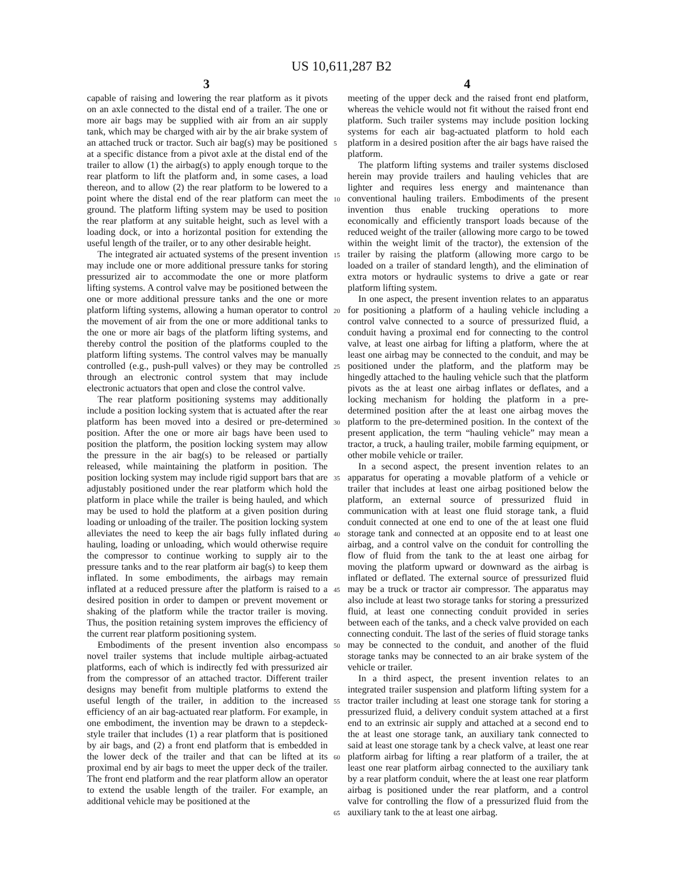US 10,611,287 B2
3 4
capable of raising and lowering the rear platform as it pivots on an axle connected to the distal end of a trailer. The one or more air bags may be supplied with air from an air supply tank, which may be charged with air by the air brake system of an attached truck or tractor. Such air bag(s) may be positioned at a specific distance from a pivot axle at the distal end of the trailer to allow (1) the airbag(s) to apply enough torque to the rear platform to lift the platform and, in some cases, a load thereon, and to allow (2) the rear platform to be lowered to a point where the distal end of the rear platform can meet the ground. The platform lifting system may be used to position the rear platform at any suitable height, such as level with a loading dock, or into a horizontal position for extending the useful length of the trailer, or to any other desirable height.
The integrated air actuated systems of the present invention may include one or more additional pressure tanks for storing pressurized air to accommodate the one or more platform lifting systems. A control valve may be positioned between the one or more additional pressure tanks and the one or more platform lifting systems, allowing a human operator to control the movement of air from the one or more additional tanks to the one or more air bags of the platform lifting systems, and thereby control the position of the platforms coupled to the platform lifting systems. The control valves may be manually controlled (e.g., push-pull valves) or they may be controlled through an electronic control system that may include electronic actuators that open and close the control valve.
The rear platform positioning systems may additionally include a position locking system that is actuated after the rear platform has been moved into a desired or pre-determined position. After the one or more air bags have been used to position the platform, the position locking system may allow the pressure in the air bag(s) to be released or partially released, while maintaining the platform in position. The position locking system may include rigid support bars that are adjustably positioned under the rear platform which hold the platform in place while the trailer is being hauled, and which may be used to hold the platform at a given position during loading or unloading of the trailer. The position locking system alleviates the need to keep the air bags fully inflated during hauling, loading or unloading, which would otherwise require the compressor to continue working to supply air to the pressure tanks and to the rear platform air bag(s) to keep them inflated. In some embodiments, the airbags may remain inflated at a reduced pressure after the platform is raised to a desired position in order to dampen or prevent movement or shaking of the platform while the tractor trailer is moving. Thus, the position retaining system improves the efficiency of the current rear platform positioning system.
Embodiments of the present invention also encompass novel trailer systems that include multiple airbag-actuated platforms, each of which is indirectly fed with pressurized air from the compressor of an attached tractor. Different trailer designs may benefit from multiple platforms to extend the useful length of the trailer, in addition to the increased efficiency of an air bag-actuated rear platform. For example, in one embodiment, the invention may be drawn to a stepdeck-style trailer that includes (1) a rear platform that is positioned by air bags, and (2) a front end platform that is embedded in the lower deck of the trailer and that can be lifted at its proximal end by air bags to meet the upper deck of the trailer. The front end platform and the rear platform allow an operator to extend the usable length of the trailer. For example, an additional vehicle may be positioned at the
5
10
15
20
25
30
35
40
45
50
55
60
65
meeting of the upper deck and the raised front end platform, whereas the vehicle would not fit without the raised front end platform. Such trailer systems may include position locking systems for each air bag-actuated platform to hold each platform in a desired position after the air bags have raised the platform.
The platform lifting systems and trailer systems disclosed herein may provide trailers and hauling vehicles that are lighter and requires less energy and maintenance than conventional hauling trailers. Embodiments of the present invention thus enable trucking operations to more economically and efficiently transport loads because of the reduced weight of the trailer (allowing more cargo to be towed within the weight limit of the tractor), the extension of the trailer by raising the platform (allowing more cargo to be loaded on a trailer of standard length), and the elimination of extra motors or hydraulic systems to drive a gate or rear platform lifting system.
In one aspect, the present invention relates to an apparatus for positioning a platform of a hauling vehicle including a control valve connected to a source of pressurized fluid, a conduit having a proximal end for connecting to the control valve, at least one airbag for lifting a platform, where the at least one airbag may be connected to the conduit, and may be positioned under the platform, and the platform may be hingedly attached to the hauling vehicle such that the platform pivots as the at least one airbag inflates or deflates, and a locking mechanism for holding the platform in a pre-determined position after the at least one airbag moves the platform to the pre-determined position. In the context of the present application, the term “hauling vehicle” may mean a tractor, a truck, a hauling trailer, mobile farming equipment, or other mobile vehicle or trailer.
In a second aspect, the present invention relates to an apparatus for operating a movable platform of a vehicle or trailer that includes at least one airbag positioned below the platform, an external source of pressurized fluid in communication with at least one fluid storage tank, a fluid conduit connected at one end to one of the at least one fluid storage tank and connected at an opposite end to at least one airbag, and a control valve on the conduit for controlling the flow of fluid from the tank to the at least one airbag for moving the platform upward or downward as the airbag is inflated or deflated. The external source of pressurized fluid may be a truck or tractor air compressor. The apparatus may also include at least two storage tanks for storing a pressurized fluid, at least one connecting conduit provided in series between each of the tanks, and a check valve provided on each connecting conduit. The last of the series of fluid storage tanks may be connected to the conduit, and another of the fluid storage tanks may be connected to an air brake system of the vehicle or trailer.
In a third aspect, the present invention relates to an integrated trailer suspension and platform lifting system for a tractor trailer including at least one storage tank for storing a pressurized fluid, a delivery conduit system attached at a first end to an extrinsic air supply and attached at a second end to the at least one storage tank, an auxiliary tank connected to said at least one storage tank by a check valve, at least one rear platform airbag for lifting a rear platform of a trailer, the at least one rear platform airbag connected to the auxiliary tank by a rear platform conduit, where the at least one rear platform airbag is positioned under the rear platform, and a control valve for controlling the flow of a pressurized fluid from the auxiliary tank to the at least one airbag.